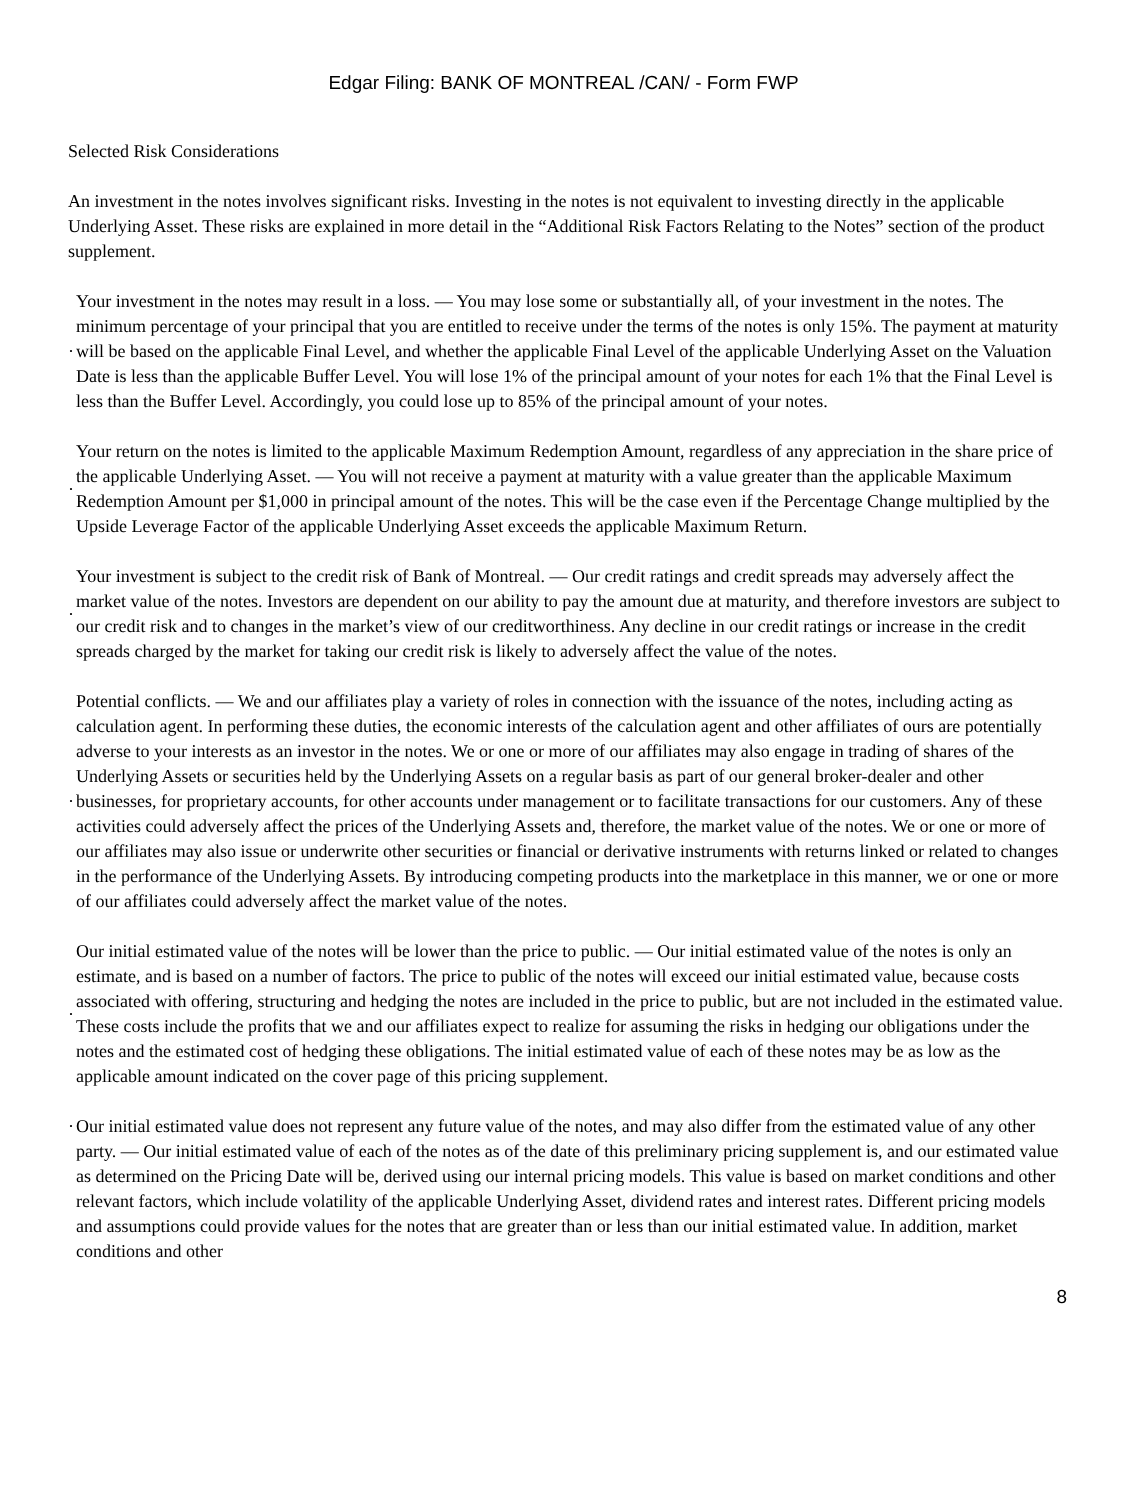Edgar Filing: BANK OF MONTREAL /CAN/ - Form FWP
Selected Risk Considerations
An investment in the notes involves significant risks. Investing in the notes is not equivalent to investing directly in the applicable Underlying Asset. These risks are explained in more detail in the “Additional Risk Factors Relating to the Notes” section of the product supplement.
·
Your investment in the notes may result in a loss. — You may lose some or substantially all, of your investment in the notes. The minimum percentage of your principal that you are entitled to receive under the terms of the notes is only 15%. The payment at maturity will be based on the applicable Final Level, and whether the applicable Final Level of the applicable Underlying Asset on the Valuation Date is less than the applicable Buffer Level. You will lose 1% of the principal amount of your notes for each 1% that the Final Level is less than the Buffer Level. Accordingly, you could lose up to 85% of the principal amount of your notes.
·
Your return on the notes is limited to the applicable Maximum Redemption Amount, regardless of any appreciation in the share price of the applicable Underlying Asset. — You will not receive a payment at maturity with a value greater than the applicable Maximum Redemption Amount per $1,000 in principal amount of the notes. This will be the case even if the Percentage Change multiplied by the Upside Leverage Factor of the applicable Underlying Asset exceeds the applicable Maximum Return.
·
Your investment is subject to the credit risk of Bank of Montreal. — Our credit ratings and credit spreads may adversely affect the market value of the notes. Investors are dependent on our ability to pay the amount due at maturity, and therefore investors are subject to our credit risk and to changes in the market’s view of our creditworthiness. Any decline in our credit ratings or increase in the credit spreads charged by the market for taking our credit risk is likely to adversely affect the value of the notes.
·
Potential conflicts. — We and our affiliates play a variety of roles in connection with the issuance of the notes, including acting as calculation agent. In performing these duties, the economic interests of the calculation agent and other affiliates of ours are potentially adverse to your interests as an investor in the notes. We or one or more of our affiliates may also engage in trading of shares of the Underlying Assets or securities held by the Underlying Assets on a regular basis as part of our general broker-dealer and other businesses, for proprietary accounts, for other accounts under management or to facilitate transactions for our customers. Any of these activities could adversely affect the prices of the Underlying Assets and, therefore, the market value of the notes. We or one or more of our affiliates may also issue or underwrite other securities or financial or derivative instruments with returns linked or related to changes in the performance of the Underlying Assets. By introducing competing products into the marketplace in this manner, we or one or more of our affiliates could adversely affect the market value of the notes.
·
Our initial estimated value of the notes will be lower than the price to public. — Our initial estimated value of the notes is only an estimate, and is based on a number of factors. The price to public of the notes will exceed our initial estimated value, because costs associated with offering, structuring and hedging the notes are included in the price to public, but are not included in the estimated value. These costs include the profits that we and our affiliates expect to realize for assuming the risks in hedging our obligations under the notes and the estimated cost of hedging these obligations. The initial estimated value of each of these notes may be as low as the applicable amount indicated on the cover page of this pricing supplement.
·
Our initial estimated value does not represent any future value of the notes, and may also differ from the estimated value of any other party. — Our initial estimated value of each of the notes as of the date of this preliminary pricing supplement is, and our estimated value as determined on the Pricing Date will be, derived using our internal pricing models. This value is based on market conditions and other relevant factors, which include volatility of the applicable Underlying Asset, dividend rates and interest rates. Different pricing models and assumptions could provide values for the notes that are greater than or less than our initial estimated value. In addition, market conditions and other
8